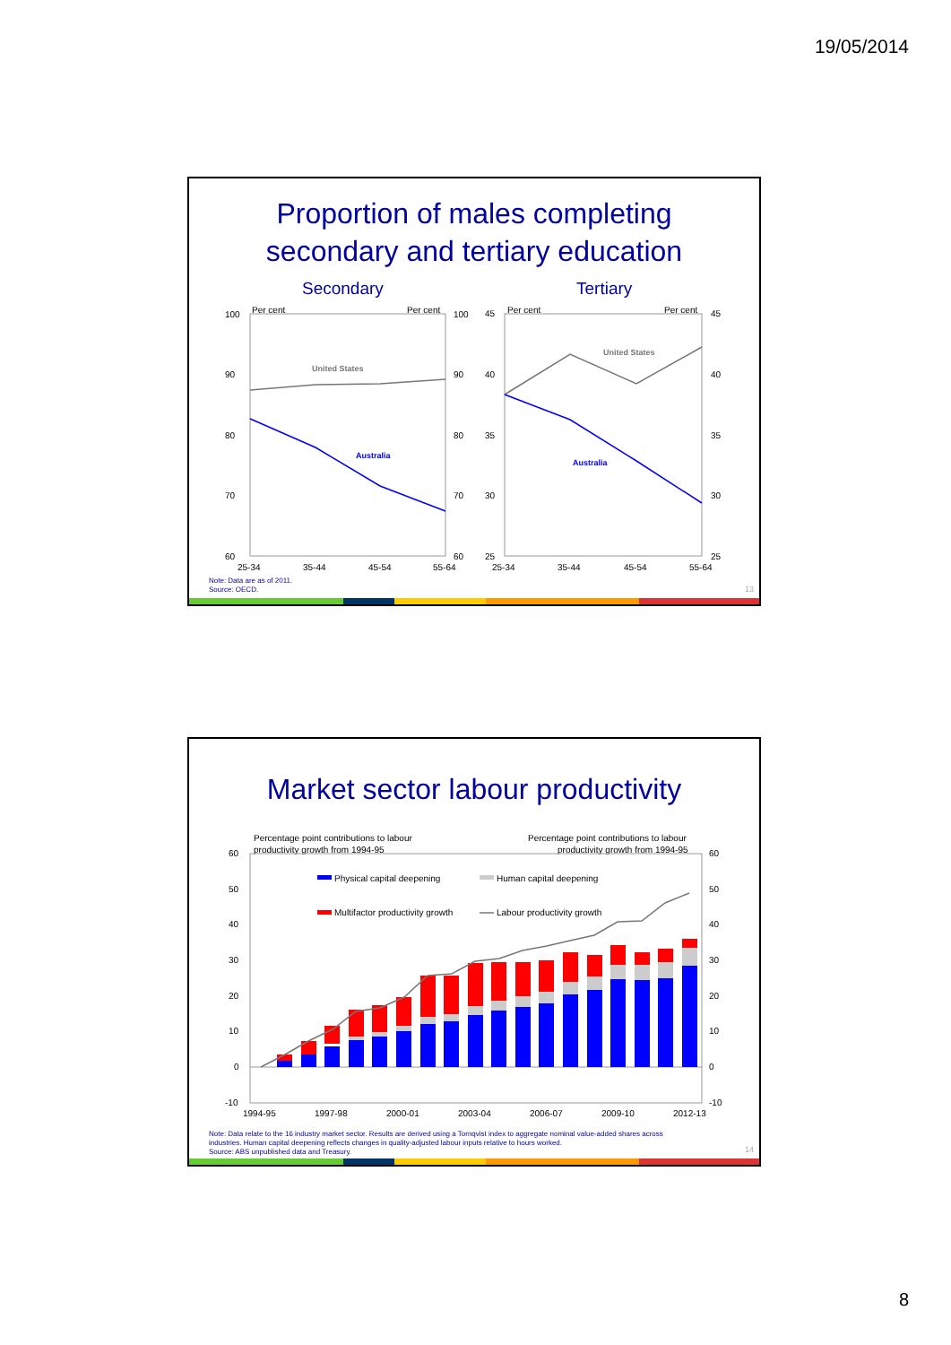19/05/2014
Proportion of males completing
secondary and tertiary education
Secondary
Tertiary
Per cent
Per cent
Per cent
Per cent
100
90
80
70
60
100
90
80
70
60
45
40
35
30
25
45
40
35
30
25
25-34
35-44
45-54
55-64
25-34
35-44
45-54
55-64
United States
Australia
United States
Australia
Note: Data are as of 2011.
Source: OECD.
13
Market sector labour productivity
Percentage point contributions to labour
productivity growth from 1994-95
Percentage point contributions to labour
productivity growth from 1994-95
60
50
40
30
20
10
0
-10
60
50
40
30
20
10
0
-10
Physical capital deepening
Human capital deepening
Multifactor productivity growth
Labour productivity growth
1994-95
1997-98
2000-01
2003-04
2006-07
2009-10
2012-13
Note: Data relate to the 16 industry market sector. Results are derived using a Tornqvist index to aggregate nominal value-added shares across
industries. Human capital deepening reflects changes in quality-adjusted labour inputs relative to hours worked.
Source: ABS unpublished data and Treasury.
14
8